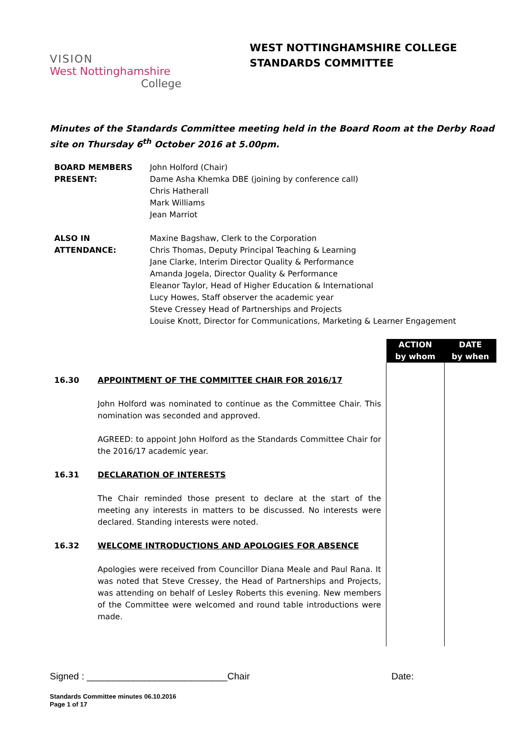VISION
West Nottinghamshire
College
WEST NOTTINGHAMSHIRE COLLEGE
STANDARDS COMMITTEE
Minutes of the Standards Committee meeting held in the Board Room at the Derby Road site on Thursday 6<sup>th</sup> October 2016 at 5.00pm.
| BOARD MEMBERS PRESENT: | John Holford (Chair) Dame Asha Khemka DBE (joining by conference call) Chris Hatherall Mark Williams Jean Marriot |
| ALSO IN ATTENDANCE: | Maxine Bagshaw, Clerk to the Corporation Chris Thomas, Deputy Principal Teaching & Learning Jane Clarke, Interim Director Quality & Performance Amanda Jogela, Director Quality & Performance Eleanor Taylor, Head of Higher Education & International Lucy Howes, Staff observer the academic year Steve Cressey Head of Partnerships and Projects Louise Knott, Director for Communications, Marketing & Learner Engagement |
| | | ACTION by whom | DATE by when |
| 16.30 | APPOINTMENT OF THE COMMITTEE CHAIR FOR 2016/17 John Holford was nominated to continue as the Committee Chair. This nomination was seconded and approved. AGREED: to appoint John Holford as the Standards Committee Chair for the 2016/17 academic year. | | |
| 16.31 | DECLARATION OF INTERESTS The Chair reminded those present to declare at the start of the meeting any interests in matters to be discussed. No interests were declared. Standing interests were noted. | | |
| 16.32 | WELCOME INTRODUCTIONS AND APOLOGIES FOR ABSENCE Apologies were received from Councillor Diana Meale and Paul Rana. It was noted that Steve Cressey, the Head of Partnerships and Projects, was attending on behalf of Lesley Roberts this evening. New members of the Committee were welcomed and round table introductions were made. | | |
Signed : ___________________________Chair Date:
Standards Committee minutes 06.10.2016
Page 1 of 17